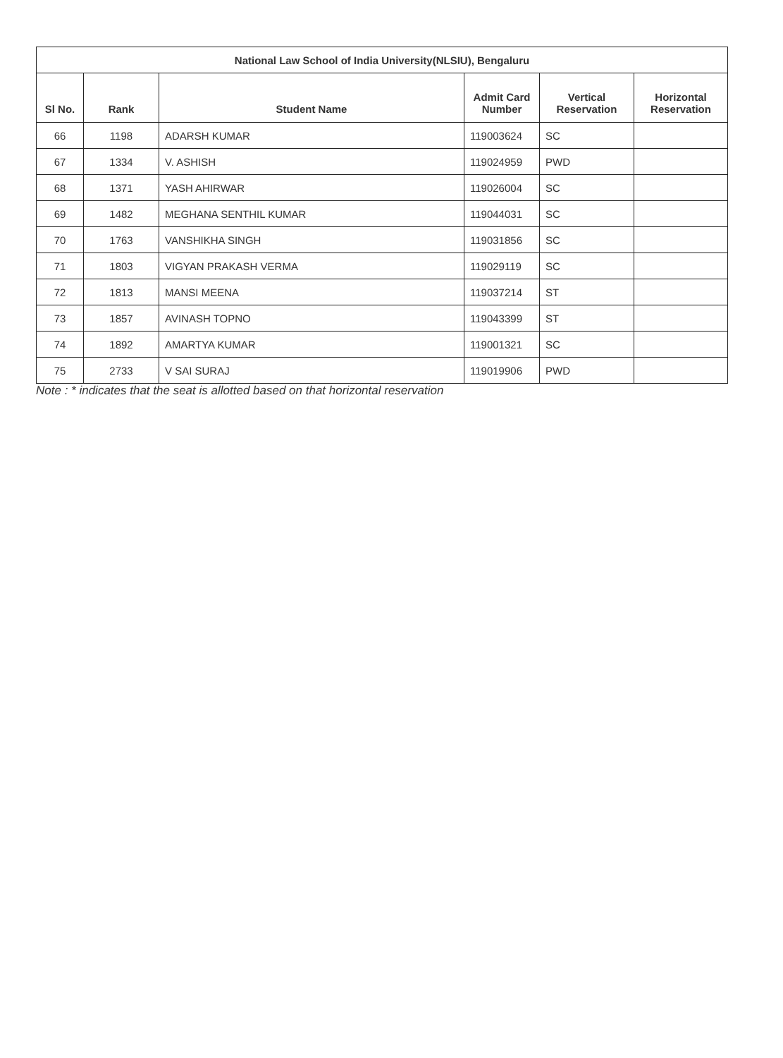| National Law School of India University(NLSIU), Bengaluru | | | | | |
| --- | --- | --- | --- | --- | --- |
| Sl No. | Rank | Student Name | Admit Card Number | Vertical Reservation | Horizontal Reservation |
| 66 | 1198 | ADARSH KUMAR | 119003624 | SC | |
| 67 | 1334 | V. ASHISH | 119024959 | PWD | |
| 68 | 1371 | YASH AHIRWAR | 119026004 | SC | |
| 69 | 1482 | MEGHANA SENTHIL KUMAR | 119044031 | SC | |
| 70 | 1763 | VANSHIKHA SINGH | 119031856 | SC | |
| 71 | 1803 | VIGYAN PRAKASH VERMA | 119029119 | SC | |
| 72 | 1813 | MANSI MEENA | 119037214 | ST | |
| 73 | 1857 | AVINASH TOPNO | 119043399 | ST | |
| 74 | 1892 | AMARTYA KUMAR | 119001321 | SC | |
| 75 | 2733 | V SAI SURAJ | 119019906 | PWD | |
Note : * indicates that the seat is allotted based on that horizontal reservation